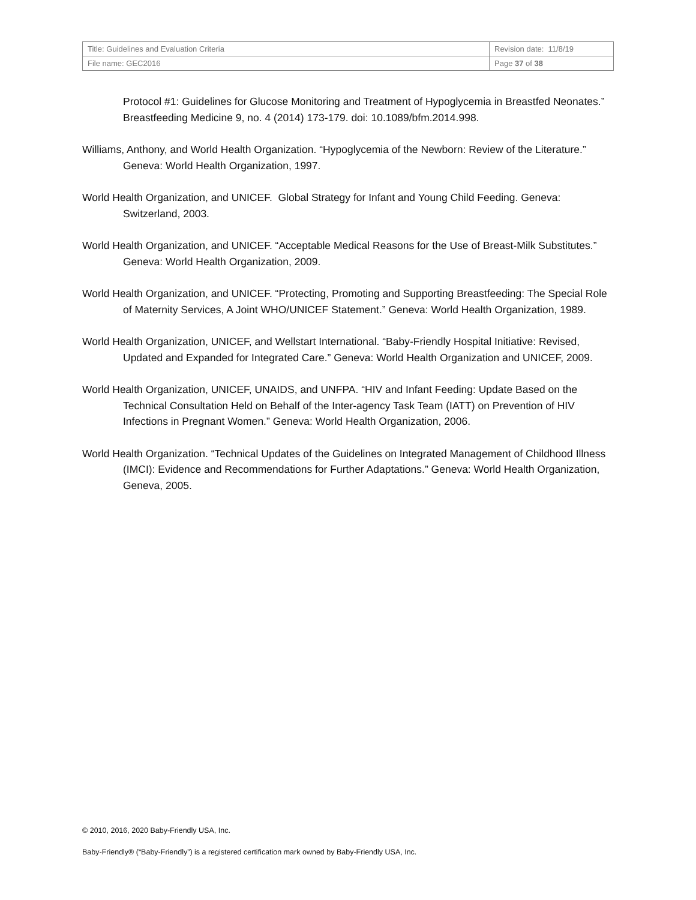| Title: Guidelines and Evaluation Criteria | Revision date: 11/8/19 |
| File name: GEC2016 | Page 37 of 38 |
Protocol #1: Guidelines for Glucose Monitoring and Treatment of Hypoglycemia in Breastfed Neonates.” Breastfeeding Medicine 9, no. 4 (2014) 173-179. doi: 10.1089/bfm.2014.998.
Williams, Anthony, and World Health Organization. “Hypoglycemia of the Newborn: Review of the Literature.” Geneva: World Health Organization, 1997.
World Health Organization, and UNICEF. Global Strategy for Infant and Young Child Feeding. Geneva: Switzerland, 2003.
World Health Organization, and UNICEF. “Acceptable Medical Reasons for the Use of Breast-Milk Substitutes.” Geneva: World Health Organization, 2009.
World Health Organization, and UNICEF. “Protecting, Promoting and Supporting Breastfeeding: The Special Role of Maternity Services, A Joint WHO/UNICEF Statement.” Geneva: World Health Organization, 1989.
World Health Organization, UNICEF, and Wellstart International. “Baby-Friendly Hospital Initiative: Revised, Updated and Expanded for Integrated Care.” Geneva: World Health Organization and UNICEF, 2009.
World Health Organization, UNICEF, UNAIDS, and UNFPA. “HIV and Infant Feeding: Update Based on the Technical Consultation Held on Behalf of the Inter-agency Task Team (IATT) on Prevention of HIV Infections in Pregnant Women.” Geneva: World Health Organization, 2006.
World Health Organization. “Technical Updates of the Guidelines on Integrated Management of Childhood Illness (IMCI): Evidence and Recommendations for Further Adaptations.” Geneva: World Health Organization, Geneva, 2005.
© 2010, 2016, 2020 Baby-Friendly USA, Inc.
Baby-Friendly® (“Baby-Friendly”) is a registered certification mark owned by Baby-Friendly USA, Inc.